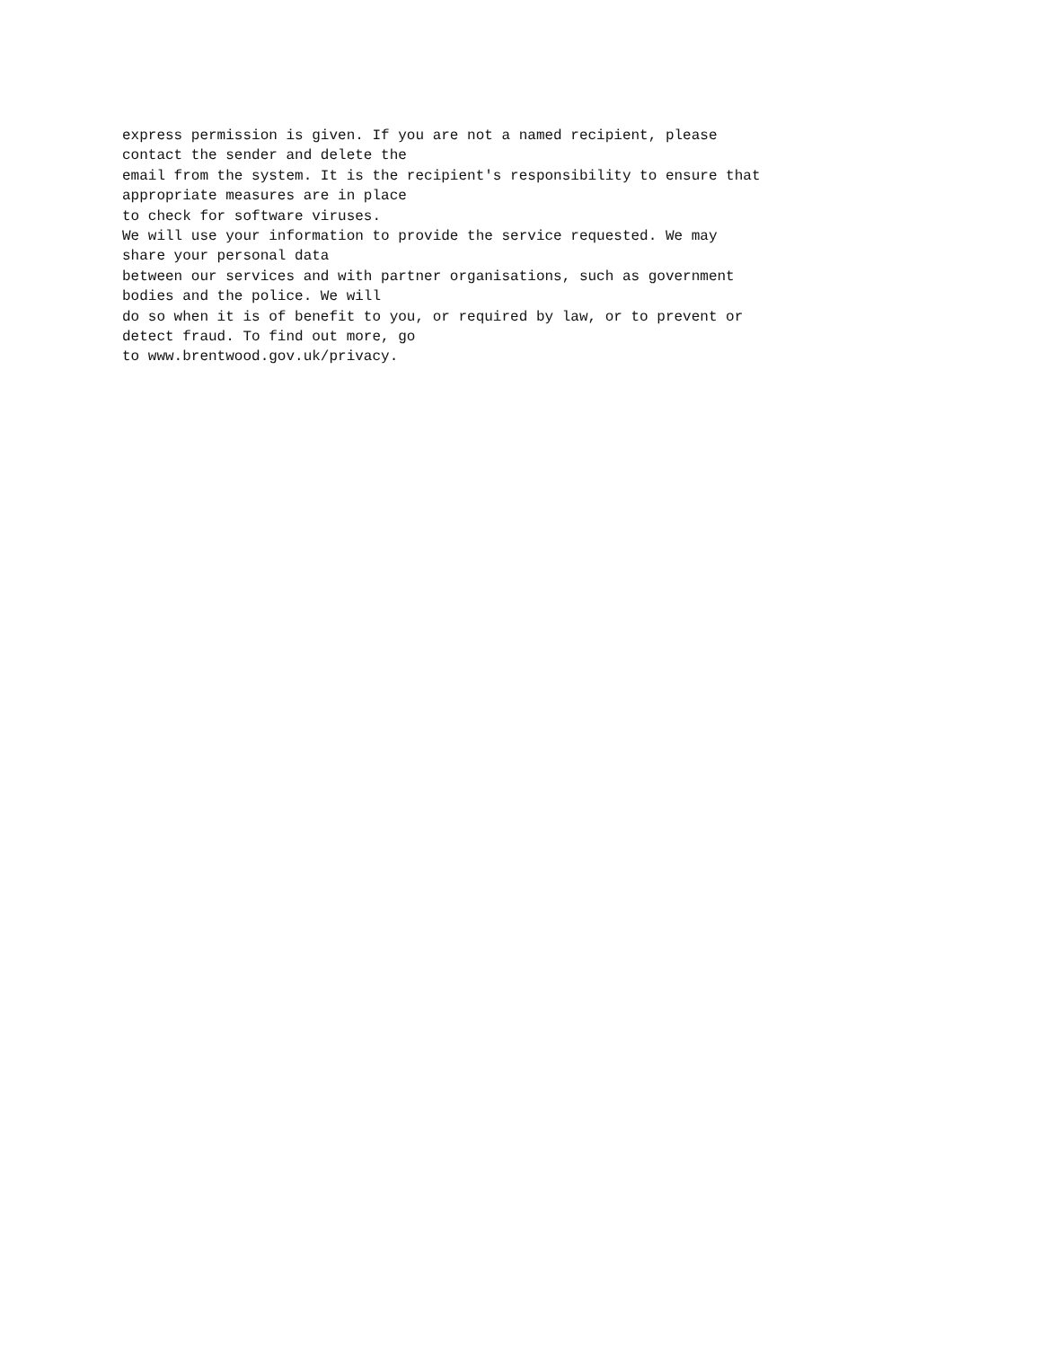express permission is given. If you are not a named recipient, please
contact the sender and delete the
email from the system. It is the recipient's responsibility to ensure that
appropriate measures are in place
to check for software viruses.
We will use your information to provide the service requested. We may
share your personal data
between our services and with partner organisations, such as government
bodies and the police. We will
do so when it is of benefit to you, or required by law, or to prevent or
detect fraud. To find out more, go
to www.brentwood.gov.uk/privacy.